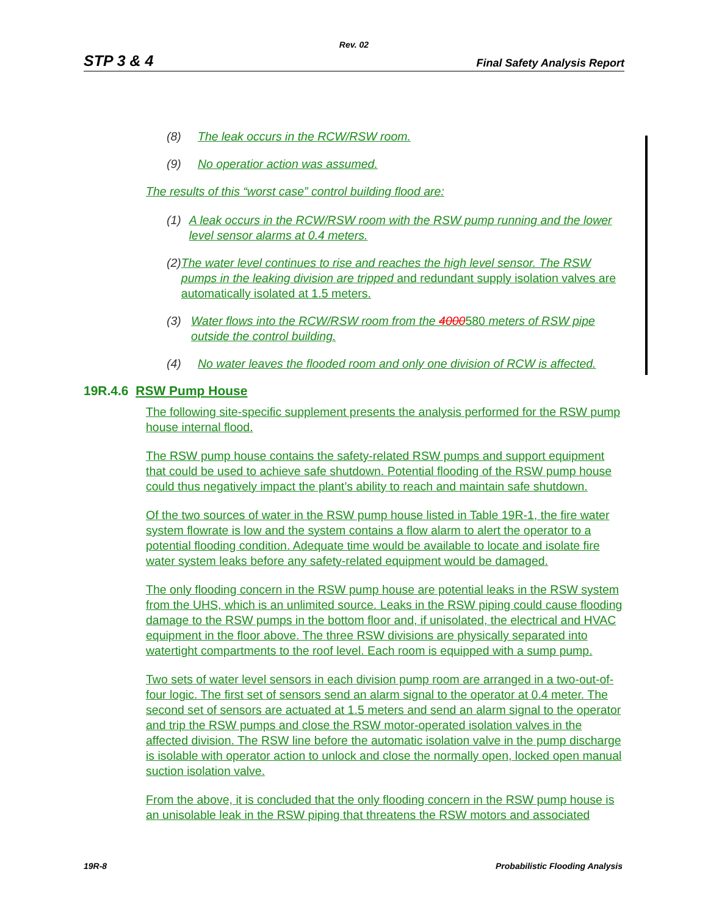Rev. 02
STP 3 & 4 Final Safety Analysis Report
(8) The leak occurs in the RCW/RSW room.
(9) No operatior action was assumed.
The results of this “worst case” control building flood are:
(1) A leak occurs in the RCW/RSW room with the RSW pump running and the lower level sensor alarms at 0.4 meters.
(2) The water level continues to rise and reaches the high level sensor. The RSW pumps in the leaking division are tripped and redundant supply isolation valves are automatically isolated at 1.5 meters.
(3) Water flows into the RCW/RSW room from the 4000580 meters of RSW pipe outside the control building.
(4) No water leaves the flooded room and only one division of RCW is affected.
19R.4.6 RSW Pump House
The following site-specific supplement presents the analysis performed for the RSW pump house internal flood.
The RSW pump house contains the safety-related RSW pumps and support equipment that could be used to achieve safe shutdown. Potential flooding of the RSW pump house could thus negatively impact the plant’s ability to reach and maintain safe shutdown.
Of the two sources of water in the RSW pump house listed in Table 19R-1, the fire water system flowrate is low and the system contains a flow alarm to alert the operator to a potential flooding condition. Adequate time would be available to locate and isolate fire water system leaks before any safety-related equipment would be damaged.
The only flooding concern in the RSW pump house are potential leaks in the RSW system from the UHS, which is an unlimited source. Leaks in the RSW piping could cause flooding damage to the RSW pumps in the bottom floor and, if unisolated, the electrical and HVAC equipment in the floor above. The three RSW divisions are physically separated into watertight compartments to the roof level. Each room is equipped with a sump pump.
Two sets of water level sensors in each division pump room are arranged in a two-out-of-four logic. The first set of sensors send an alarm signal to the operator at 0.4 meter. The second set of sensors are actuated at 1.5 meters and send an alarm signal to the operator and trip the RSW pumps and close the RSW motor-operated isolation valves in the affected division. The RSW line before the automatic isolation valve in the pump discharge is isolable with operator action to unlock and close the normally open, locked open manual suction isolation valve.
From the above, it is concluded that the only flooding concern in the RSW pump house is an unisolable leak in the RSW piping that threatens the RSW motors and associated
19R-8 Probabilistic Flooding Analysis